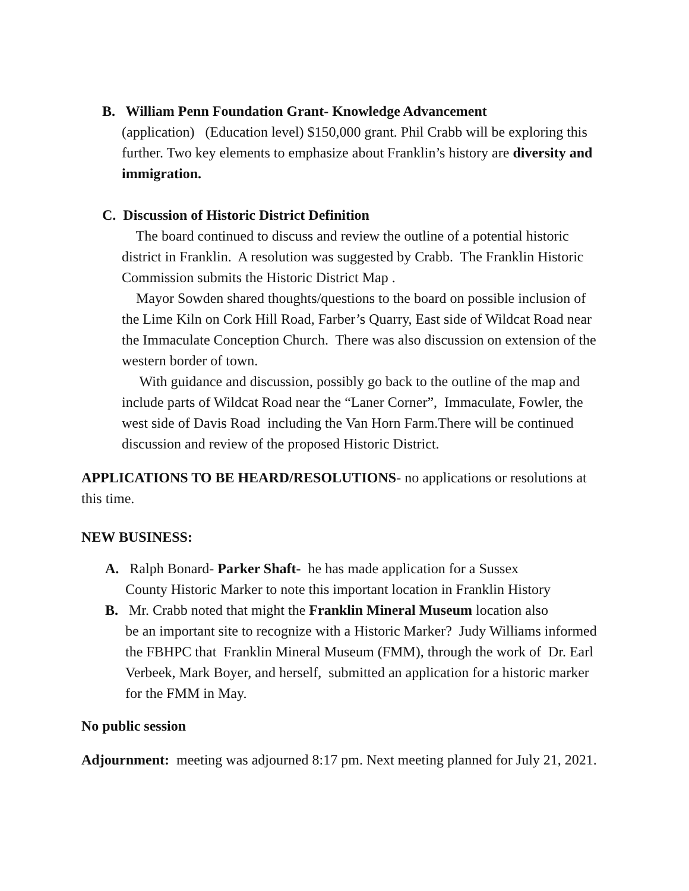B. William Penn Foundation Grant- Knowledge Advancement
(application) (Education level) $150,000 grant. Phil Crabb will be exploring this further. Two key elements to emphasize about Franklin’s history are diversity and immigration.
C. Discussion of Historic District Definition
The board continued to discuss and review the outline of a potential historic district in Franklin. A resolution was suggested by Crabb. The Franklin Historic Commission submits the Historic District Map .
Mayor Sowden shared thoughts/questions to the board on possible inclusion of the Lime Kiln on Cork Hill Road, Farber’s Quarry, East side of Wildcat Road near the Immaculate Conception Church. There was also discussion on extension of the western border of town.
With guidance and discussion, possibly go back to the outline of the map and include parts of Wildcat Road near the “Laner Corner”, Immaculate, Fowler, the west side of Davis Road including the Van Horn Farm.There will be continued discussion and review of the proposed Historic District.
APPLICATIONS TO BE HEARD/RESOLUTIONS- no applications or resolutions at this time.
NEW BUSINESS:
A. Ralph Bonard- Parker Shaft- he has made application for a Sussex
County Historic Marker to note this important location in Franklin History
B. Mr. Crabb noted that might the Franklin Mineral Museum location also
be an important site to recognize with a Historic Marker? Judy Williams informed the FBHPC that Franklin Mineral Museum (FMM), through the work of Dr. Earl Verbeek, Mark Boyer, and herself, submitted an application for a historic marker for the FMM in May.
No public session
Adjournment: meeting was adjourned 8:17 pm. Next meeting planned for July 21, 2021.